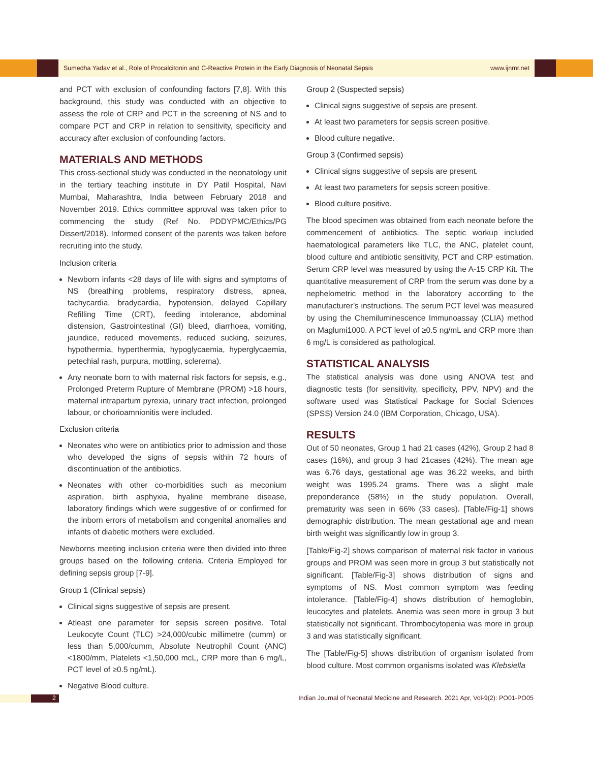Sumedha Yadav et al., Role of Procalcitonin and C-Reactive Protein in the Early Diagnosis of Neonatal Sepsis www.ijnmr.net
and PCT with exclusion of confounding factors [7,8]. With this background, this study was conducted with an objective to assess the role of CRP and PCT in the screening of NS and to compare PCT and CRP in relation to sensitivity, specificity and accuracy after exclusion of confounding factors.
MATERIALS AND METHODS
This cross-sectional study was conducted in the neonatology unit in the tertiary teaching institute in DY Patil Hospital, Navi Mumbai, Maharashtra, India between February 2018 and November 2019. Ethics committee approval was taken prior to commencing the study (Ref No. PDDYPMC/Ethics/PG Dissert/2018). Informed consent of the parents was taken before recruiting into the study.
Inclusion criteria
Newborn infants <28 days of life with signs and symptoms of NS (breathing problems, respiratory distress, apnea, tachycardia, bradycardia, hypotension, delayed Capillary Refilling Time (CRT), feeding intolerance, abdominal distension, Gastrointestinal (GI) bleed, diarrhoea, vomiting, jaundice, reduced movements, reduced sucking, seizures, hypothermia, hyperthermia, hypoglycaemia, hyperglycaemia, petechial rash, purpura, mottling, sclerema).
Any neonate born to with maternal risk factors for sepsis, e.g., Prolonged Preterm Rupture of Membrane (PROM) >18 hours, maternal intrapartum pyrexia, urinary tract infection, prolonged labour, or chorioamnionitis were included.
Exclusion criteria
Neonates who were on antibiotics prior to admission and those who developed the signs of sepsis within 72 hours of discontinuation of the antibiotics.
Neonates with other co-morbidities such as meconium aspiration, birth asphyxia, hyaline membrane disease, laboratory findings which were suggestive of or confirmed for the inborn errors of metabolism and congenital anomalies and infants of diabetic mothers were excluded.
Newborns meeting inclusion criteria were then divided into three groups based on the following criteria. Criteria Employed for defining sepsis group [7-9].
Group 1 (Clinical sepsis)
Clinical signs suggestive of sepsis are present.
Atleast one parameter for sepsis screen positive. Total Leukocyte Count (TLC) >24,000/cubic millimetre (cumm) or less than 5,000/cumm, Absolute Neutrophil Count (ANC) <1800/mm, Platelets <1,50,000 mcL, CRP more than 6 mg/L, PCT level of ≥0.5 ng/mL).
Negative Blood culture.
Group 2 (Suspected sepsis)
Clinical signs suggestive of sepsis are present.
At least two parameters for sepsis screen positive.
Blood culture negative.
Group 3 (Confirmed sepsis)
Clinical signs suggestive of sepsis are present.
At least two parameters for sepsis screen positive.
Blood culture positive.
The blood specimen was obtained from each neonate before the commencement of antibiotics. The septic workup included haematological parameters like TLC, the ANC, platelet count, blood culture and antibiotic sensitivity, PCT and CRP estimation. Serum CRP level was measured by using the A-15 CRP Kit. The quantitative measurement of CRP from the serum was done by a nephelometric method in the laboratory according to the manufacturer’s instructions. The serum PCT level was measured by using the Chemiluminescence Immunoassay (CLIA) method on Maglumi1000. A PCT level of ≥0.5 ng/mL and CRP more than 6 mg/L is considered as pathological.
STATISTICAL ANALYSIS
The statistical analysis was done using ANOVA test and diagnostic tests (for sensitivity, specificity, PPV, NPV) and the software used was Statistical Package for Social Sciences (SPSS) Version 24.0 (IBM Corporation, Chicago, USA).
RESULTS
Out of 50 neonates, Group 1 had 21 cases (42%), Group 2 had 8 cases (16%), and group 3 had 21cases (42%). The mean age was 6.76 days, gestational age was 36.22 weeks, and birth weight was 1995.24 grams. There was a slight male preponderance (58%) in the study population. Overall, prematurity was seen in 66% (33 cases). [Table/Fig-1] shows demographic distribution. The mean gestational age and mean birth weight was significantly low in group 3.
[Table/Fig-2] shows comparison of maternal risk factor in various groups and PROM was seen more in group 3 but statistically not significant. [Table/Fig-3] shows distribution of signs and symptoms of NS. Most common symptom was feeding intolerance. [Table/Fig-4] shows distribution of hemoglobin, leucocytes and platelets. Anemia was seen more in group 3 but statistically not significant. Thrombocytopenia was more in group 3 and was statistically significant.
The [Table/Fig-5] shows distribution of organism isolated from blood culture. Most common organisms isolated was Klebsiella
2 Indian Journal of Neonatal Medicine and Research. 2021 Apr, Vol-9(2): PO01-PO05